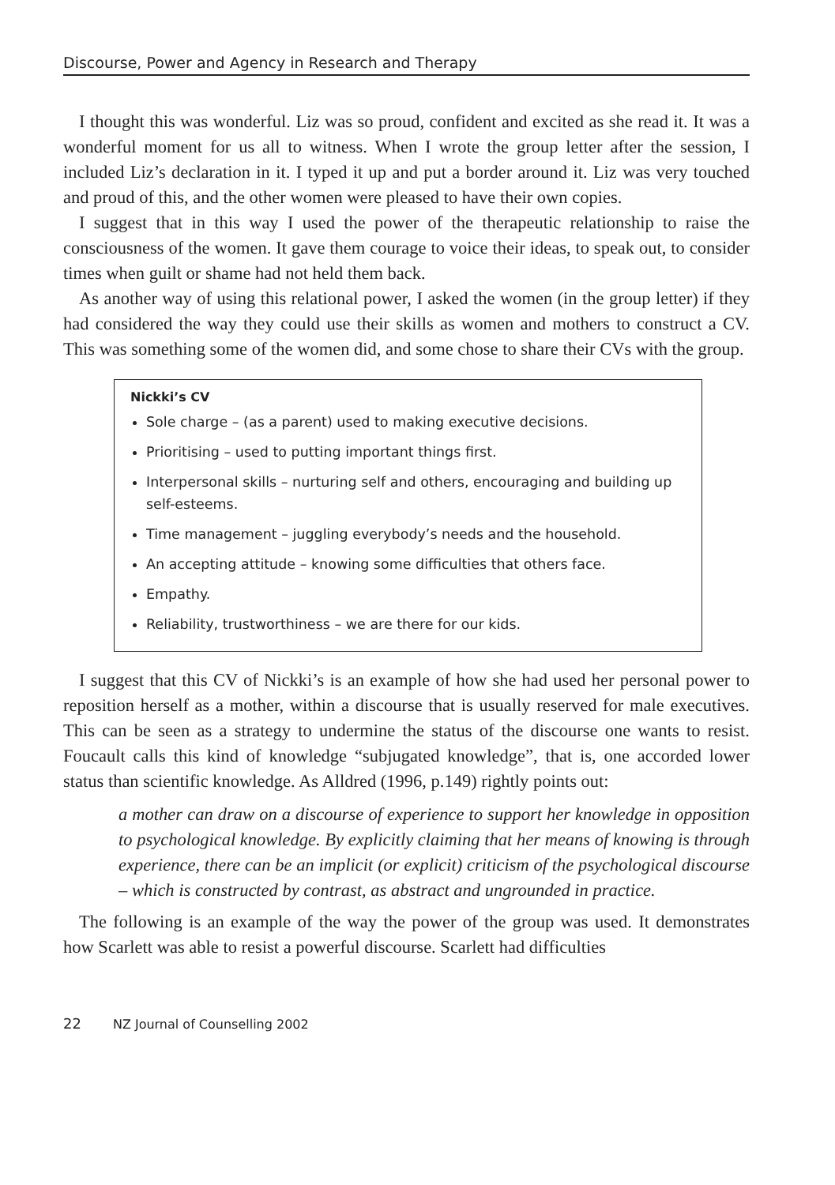Discourse, Power and Agency in Research and Therapy
I thought this was wonderful. Liz was so proud, confident and excited as she read it. It was a wonderful moment for us all to witness. When I wrote the group letter after the session, I included Liz’s declaration in it. I typed it up and put a border around it. Liz was very touched and proud of this, and the other women were pleased to have their own copies.
I suggest that in this way I used the power of the therapeutic relationship to raise the consciousness of the women. It gave them courage to voice their ideas, to speak out, to consider times when guilt or shame had not held them back.
As another way of using this relational power, I asked the women (in the group letter) if they had considered the way they could use their skills as women and mothers to construct a CV. This was something some of the women did, and some chose to share their CVs with the group.
Nickki’s CV
Sole charge – (as a parent) used to making executive decisions.
Prioritising – used to putting important things first.
Interpersonal skills – nurturing self and others, encouraging and building up self-esteems.
Time management – juggling everybody’s needs and the household.
An accepting attitude – knowing some difficulties that others face.
Empathy.
Reliability, trustworthiness – we are there for our kids.
I suggest that this CV of Nickki’s is an example of how she had used her personal power to reposition herself as a mother, within a discourse that is usually reserved for male executives. This can be seen as a strategy to undermine the status of the discourse one wants to resist. Foucault calls this kind of knowledge “subjugated knowledge”, that is, one accorded lower status than scientific knowledge. As Alldred (1996, p.149) rightly points out:
a mother can draw on a discourse of experience to support her knowledge in opposition to psychological knowledge. By explicitly claiming that her means of knowing is through experience, there can be an implicit (or explicit) criticism of the psychological discourse – which is constructed by contrast, as abstract and ungrounded in practice.
The following is an example of the way the power of the group was used. It demonstrates how Scarlett was able to resist a powerful discourse. Scarlett had difficulties
22 NZ Journal of Counselling 2002